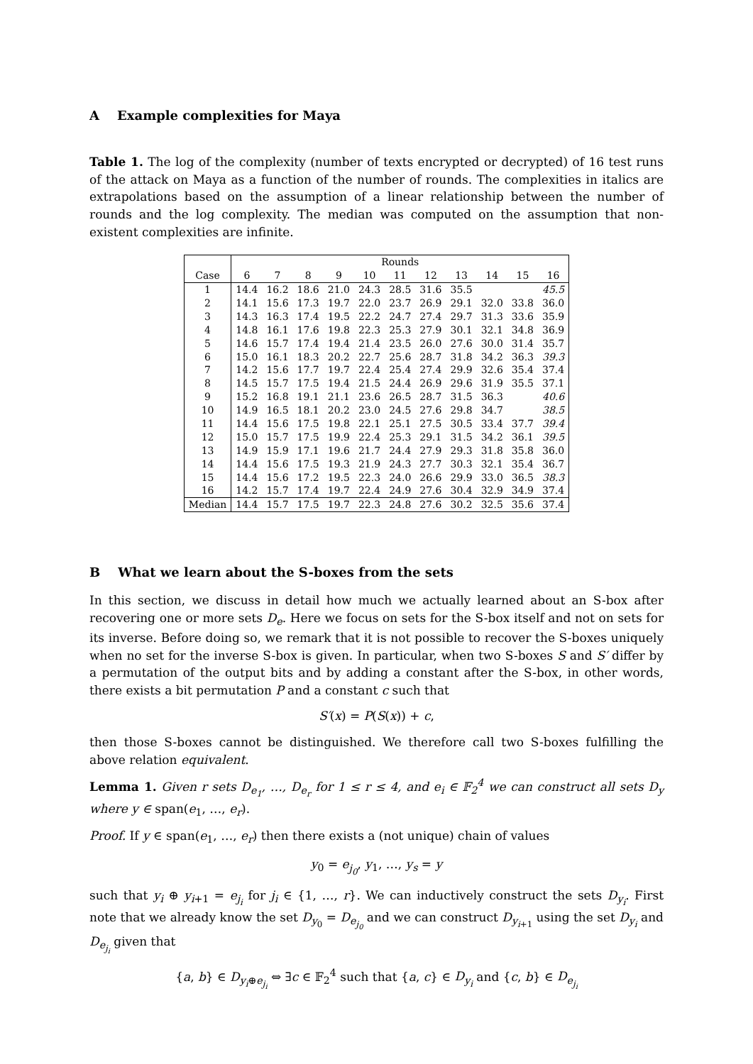A Example complexities for Maya
Table 1. The log of the complexity (number of texts encrypted or decrypted) of 16 test runs of the attack on Maya as a function of the number of rounds. The complexities in italics are extrapolations based on the assumption of a linear relationship between the number of rounds and the log complexity. The median was computed on the assumption that non-existent complexities are infinite.
| | Rounds | | | | | | | | | | |
| --- | --- | --- | --- | --- | --- | --- | --- | --- | --- | --- | --- |
| Case | 6 | 7 | 8 | 9 | 10 | 11 | 12 | 13 | 14 | 15 | 16 |
| 1 | 14.4 | 16.2 | 18.6 | 21.0 | 24.3 | 28.5 | 31.6 | 35.5 | | | 45.5 |
| 2 | 14.1 | 15.6 | 17.3 | 19.7 | 22.0 | 23.7 | 26.9 | 29.1 | 32.0 | 33.8 | 36.0 |
| 3 | 14.3 | 16.3 | 17.4 | 19.5 | 22.2 | 24.7 | 27.4 | 29.7 | 31.3 | 33.6 | 35.9 |
| 4 | 14.8 | 16.1 | 17.6 | 19.8 | 22.3 | 25.3 | 27.9 | 30.1 | 32.1 | 34.8 | 36.9 |
| 5 | 14.6 | 15.7 | 17.4 | 19.4 | 21.4 | 23.5 | 26.0 | 27.6 | 30.0 | 31.4 | 35.7 |
| 6 | 15.0 | 16.1 | 18.3 | 20.2 | 22.7 | 25.6 | 28.7 | 31.8 | 34.2 | 36.3 | 39.3 |
| 7 | 14.2 | 15.6 | 17.7 | 19.7 | 22.4 | 25.4 | 27.4 | 29.9 | 32.6 | 35.4 | 37.4 |
| 8 | 14.5 | 15.7 | 17.5 | 19.4 | 21.5 | 24.4 | 26.9 | 29.6 | 31.9 | 35.5 | 37.1 |
| 9 | 15.2 | 16.8 | 19.1 | 21.1 | 23.6 | 26.5 | 28.7 | 31.5 | 36.3 | | 40.6 |
| 10 | 14.9 | 16.5 | 18.1 | 20.2 | 23.0 | 24.5 | 27.6 | 29.8 | 34.7 | | 38.5 |
| 11 | 14.4 | 15.6 | 17.5 | 19.8 | 22.1 | 25.1 | 27.5 | 30.5 | 33.4 | 37.7 | 39.4 |
| 12 | 15.0 | 15.7 | 17.5 | 19.9 | 22.4 | 25.3 | 29.1 | 31.5 | 34.2 | 36.1 | 39.5 |
| 13 | 14.9 | 15.9 | 17.1 | 19.6 | 21.7 | 24.4 | 27.9 | 29.3 | 31.8 | 35.8 | 36.0 |
| 14 | 14.4 | 15.6 | 17.5 | 19.3 | 21.9 | 24.3 | 27.7 | 30.3 | 32.1 | 35.4 | 36.7 |
| 15 | 14.4 | 15.6 | 17.2 | 19.5 | 22.3 | 24.0 | 26.6 | 29.9 | 33.0 | 36.5 | 38.3 |
| 16 | 14.2 | 15.7 | 17.4 | 19.7 | 22.4 | 24.9 | 27.6 | 30.4 | 32.9 | 34.9 | 37.4 |
| Median | 14.4 | 15.7 | 17.5 | 19.7 | 22.3 | 24.8 | 27.6 | 30.2 | 32.5 | 35.6 | 37.4 |
B What we learn about the S-boxes from the sets
In this section, we discuss in detail how much we actually learned about an S-box after recovering one or more sets D<sub>e</sub>. Here we focus on sets for the S-box itself and not on sets for its inverse. Before doing so, we remark that it is not possible to recover the S-boxes uniquely when no set for the inverse S-box is given. In particular, when two S-boxes S and S′ differ by a permutation of the output bits and by adding a constant after the S-box, in other words, there exists a bit permutation P and a constant c such that
S′(x) = P(S(x)) + c,
then those S-boxes cannot be distinguished. We therefore call two S-boxes fulfilling the above relation equivalent.
Lemma 1. Given r sets D<sub>e<sub>1</sub></sub>, …, D<sub>e<sub>r</sub></sub> for 1 ≤ r ≤ 4, and e<sub>i</sub> ∈ 𝔽<sub>2</sub><sup>4</sup> we can construct all sets D<sub>y</sub> where y ∈ span(e<sub>1</sub>, …, e<sub>r</sub>).
Proof. If y ∈ span(e<sub>1</sub>, …, e<sub>r</sub>) then there exists a (not unique) chain of values
y<sub>0</sub> = e<sub>j<sub>0</sub></sub>, y<sub>1</sub>, …, y<sub>s</sub> = y
such that y<sub>i</sub> ⊕ y<sub>i+1</sub> = e<sub>j<sub>i</sub></sub> for j<sub>i</sub> ∈ {1, …, r}. We can inductively construct the sets D<sub>y<sub>i</sub></sub>. First note that we already know the set D<sub>y<sub>0</sub></sub> = D<sub>e<sub>j<sub>0</sub></sub></sub> and we can construct D<sub>y<sub>i+1</sub></sub> using the set D<sub>y<sub>i</sub></sub> and D<sub>e<sub>j<sub>i</sub></sub></sub> given that
{a, b} ∈ D<sub>y<sub>i</sub>⊕e<sub>j<sub>i</sub></sub></sub> ⇔ ∃c ∈ 𝔽<sub>2</sub><sup>4</sup> such that {a, c} ∈ D<sub>y<sub>i</sub></sub> and {c, b} ∈ D<sub>e<sub>j<sub>i</sub></sub></sub>